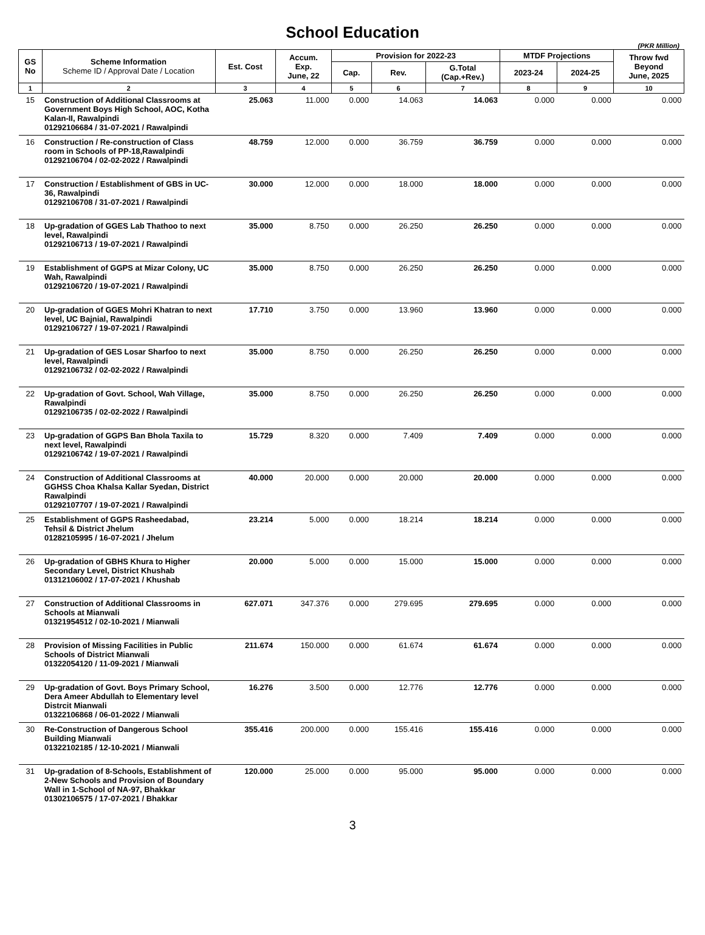School Education
(PKR Million)
| GS No | Scheme Information Scheme ID / Approval Date / Location | Est. Cost | Accum. Exp. June, 22 | Provision for 2022-23 | | | MTDF Projections | | Throw fwd Beyond June, 2025 |
| --- | --- | --- | --- | --- | --- | --- | --- | --- | --- |
| | | | | Cap. | Rev. | G.Total (Cap.+Rev.) | 2023-24 | 2024-25 | |
| 1 | 2 | 3 | 4 | 5 | 6 | 7 | 8 | 9 | 10 |
| 15 | Construction of Additional Classrooms at Government Boys High School, AOC, Kotha Kalan-II, Rawalpindi 01292106684 / 31-07-2021 / Rawalpindi | 25.063 | 11.000 | 0.000 | 14.063 | 14.063 | 0.000 | 0.000 | 0.000 |
| 16 | Construction / Re-construction of Class room in Schools of PP-18,Rawalpindi 01292106704 / 02-02-2022 / Rawalpindi | 48.759 | 12.000 | 0.000 | 36.759 | 36.759 | 0.000 | 0.000 | 0.000 |
| 17 | Construction / Establishment of GBS in UC-36, Rawalpindi 01292106708 / 31-07-2021 / Rawalpindi | 30.000 | 12.000 | 0.000 | 18.000 | 18.000 | 0.000 | 0.000 | 0.000 |
| 18 | Up-gradation of GGES Lab Thathoo to next level, Rawalpindi 01292106713 / 19-07-2021 / Rawalpindi | 35.000 | 8.750 | 0.000 | 26.250 | 26.250 | 0.000 | 0.000 | 0.000 |
| 19 | Establishment of GGPS at Mizar Colony, UC Wah, Rawalpindi 01292106720 / 19-07-2021 / Rawalpindi | 35.000 | 8.750 | 0.000 | 26.250 | 26.250 | 0.000 | 0.000 | 0.000 |
| 20 | Up-gradation of GGES Mohri Khatran to next level, UC Bajnial, Rawalpindi 01292106727 / 19-07-2021 / Rawalpindi | 17.710 | 3.750 | 0.000 | 13.960 | 13.960 | 0.000 | 0.000 | 0.000 |
| 21 | Up-gradation of GES Losar Sharfoo to next level, Rawalpindi 01292106732 / 02-02-2022 / Rawalpindi | 35.000 | 8.750 | 0.000 | 26.250 | 26.250 | 0.000 | 0.000 | 0.000 |
| 22 | Up-gradation of Govt. School, Wah Village, Rawalpindi 01292106735 / 02-02-2022 / Rawalpindi | 35.000 | 8.750 | 0.000 | 26.250 | 26.250 | 0.000 | 0.000 | 0.000 |
| 23 | Up-gradation of GGPS Ban Bhola Taxila to next level, Rawalpindi 01292106742 / 19-07-2021 / Rawalpindi | 15.729 | 8.320 | 0.000 | 7.409 | 7.409 | 0.000 | 0.000 | 0.000 |
| 24 | Construction of Additional Classrooms at GGHSS Choa Khalsa Kallar Syedan, District Rawalpindi 01292107707 / 19-07-2021 / Rawalpindi | 40.000 | 20.000 | 0.000 | 20.000 | 20.000 | 0.000 | 0.000 | 0.000 |
| 25 | Establishment of GGPS Rasheedabad, Tehsil & District Jhelum 01282105995 / 16-07-2021 / Jhelum | 23.214 | 5.000 | 0.000 | 18.214 | 18.214 | 0.000 | 0.000 | 0.000 |
| 26 | Up-gradation of GBHS Khura to Higher Secondary Level, District Khushab 01312106002 / 17-07-2021 / Khushab | 20.000 | 5.000 | 0.000 | 15.000 | 15.000 | 0.000 | 0.000 | 0.000 |
| 27 | Construction of Additional Classrooms in Schools at Mianwali 01321954512 / 02-10-2021 / Mianwali | 627.071 | 347.376 | 0.000 | 279.695 | 279.695 | 0.000 | 0.000 | 0.000 |
| 28 | Provision of Missing Facilities in Public Schools of District Mianwali 01322054120 / 11-09-2021 / Mianwali | 211.674 | 150.000 | 0.000 | 61.674 | 61.674 | 0.000 | 0.000 | 0.000 |
| 29 | Up-gradation of Govt. Boys Primary School, Dera Ameer Abdullah to Elementary level Distrcit Mianwali 01322106868 / 06-01-2022 / Mianwali | 16.276 | 3.500 | 0.000 | 12.776 | 12.776 | 0.000 | 0.000 | 0.000 |
| 30 | Re-Construction of Dangerous School Building Mianwali 01322102185 / 12-10-2021 / Mianwali | 355.416 | 200.000 | 0.000 | 155.416 | 155.416 | 0.000 | 0.000 | 0.000 |
| 31 | Up-gradation of 8-Schools, Establishment of 2-New Schools and Provision of Boundary Wall in 1-School of NA-97, Bhakkar 01302106575 / 17-07-2021 / Bhakkar | 120.000 | 25.000 | 0.000 | 95.000 | 95.000 | 0.000 | 0.000 | 0.000 |
3